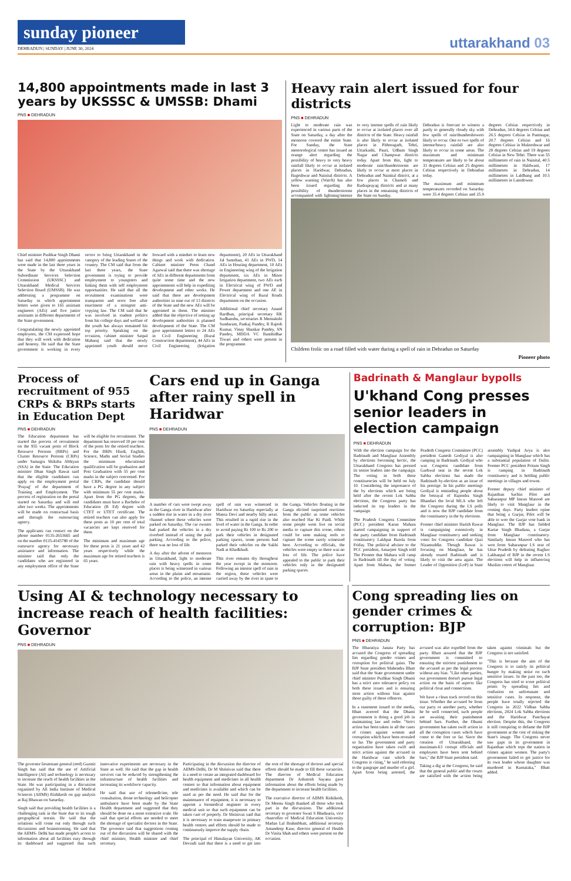sunday pioneer
DEHRADUN | SUNDAY | JUNE 30, 2024
uttarakhand 03
14,800 appointments made in last 3 years by UKSSSC & UMSSB: Dhami
PNS ■ DEHRADUN
Chief minister Pushkar Singh Dhami has said that 14,800 appointments were made in the last three years in the State by the Uttarakhand Subordinate Services Selection Commission (UKSSSC) and Uttarakhand Medical Services Selection Board (UMSSB). He was addressing a programme on Saturday in which appointment letters were given to 165 assistant engineers (AEs) and five junior assistants in different departments of the State government.
Congratulating the newly appointed employees, the CM expressed hope that they will work with dedication and honesty. He said that the State government is working in every sector to bring Uttarakhand in the category of the leading States of the country. The CM said that from the last three years, the State government is trying to provide employment to youngsters and linking them with self employment opportunities. He said that all the recruitment examinations were transparent and error free after enactment of a stringent anti-copying law. The CM said that he was involved in student politics from his college days and welfare of the youth has always remained his top priority. Speaking on the occasion, cabinet minister Satpal Maharaj said that the newly appointed youth should move forward with a mindset to learn new things and work with dedication. Cabinet minister Prem Chand Agarwal said that there was shortage of AEs in different departments from quite some time and the new appointments will help in expediting development and other works. He said that there are development authorities in nine out of 13 districts of the State and the new AEs will be appointed in them. The minister added that the objective of setting up development authorities is planned development of the State. The CM gave appointment letters to 24 AEs in Civil Engineering (Rural Construction department), 44 AEs in Civil Engineering (Irrigation department), 20 AEs in Uttarakhand Jal Sansthan, 41 AEs in PWD, 14 AEs in Housing department, 10 AEs in Engineering wing of the Irrigation department, six AEs in Minor Irrigation department, two AEs each in Electrical wing of PWD and Power department and one AE in Electrical wing of Rural Roads department on the occasion.
Additional chief secretary Anand Bardhan, principal secretary RK Sudhanshu, secretaries R Meenakshi Sundaram, Pankaj Pandey, R Rajesh Kumar, Vinay Shankar Pandey, SN Pandey, MDDA VC Banshidhar Tiwari and others were present in the programme.
Heavy rain alert issued for four districts
PNS ■ DEHRADUN
Light to moderate rain was experienced in various parts of the State on Saturday, a day after the monsoon covered the entire State. For Sunday, the State meteorological centre has issued an orange alert regarding the possibility of heavy to very heavy rainfall likely to occur at isolated places in Haridwar, Dehradun, Bageshwar and Nainital districts. A yellow warning (Watch) has also been issued regarding the possibility of thunderstorms accompanied with lightning/intense to very intense spells of rain likely to occur at isolated places over all districts of the State. Heavy rainfall is also likely to occur at isolated places in Pithoragarh, Tehri, Uttarkashi, Pauri, Udham Singh Nagar and Champwat districts today. Apart from this, light to moderate rain/thunderstorms are likely to occur at most places in Dehradun and Nainital district, at a few places in Chamoli and Rudraprayag districts and at many places in the remaining districts of the State on Sunday.
Dehradun is forecast to witness a partly to generally cloudy sky with few spells of rain/thundershowers likely to occur. One or two spells of intense/heavy rainfall are also likely to occur in some areas. The maximum and minimum temperatures are likely to be about 33 degrees Celsius and 25 degrees Celsius respectively in Dehradun today.
The maximum and minimum temperatures recorded on Saturday were 35.4 degrees Celsius and 25.9 degrees Celsius respectively in Dehradun, 34.6 degrees Celsius and 26.5 degrees Celsius in Pantnagar, 20.7 degrees Celsius and 16 degrees Celsius in Mukteshwar and 28 degrees Celsius and 19 degrees Celsius in New Tehri. There was 55 millimetres of rain in Nainital, 40.5 millimetres in Haldwani, 17 millimetres in Dehradun, 14 millimetres in Laldhang and 10.5 millimetres in Lansdowne.
Children frolic on a road filled with water during a spell of rain in Dehradun on Saturday
Pioneer photo
Process of recruitment of 955 CRPs & BRPs starts in Education Dept
PNS ■ DEHRADUN
The Education department has started the process of recruitment on the 955 vacant posts of Block Resource Persons (BRPs) and Cluster Resource Persons (CRPs) under Samagra Shiksha Abhiyan (SSA) in the State. The Education minister Dhan Singh Rawat said that the eligible candidates can apply on the employment portal 'Prayag' of the department of Training and Employment. The process of registration on the portal started on Saturday and will end after two weeks. The appointments will be made on contractual basis and through the outsourcing agency.
The applicants can contact on the phone number 0135-2653665 and on the number 0135-4145780 of the outsource agency for necessary assistance and information. The minister said that only the candidates who are registered in any employment office of the State will be eligible for recruitment. The department has reserved 10 per cent of the posts for the retired teachers. For the BRPs Hindi, English, Science, Maths and Social Studies the minimum educational qualification will be graduation and Post Graduation with 55 per cent marks in the subject concerned. For the CRPs, the candidate should have a PG degree in any subject with minimum 55 per cent marks. Apart from the PG degrees, the candidates must have a Bachelor of Education (B Ed) degree with CTET or UTET certificate. The retired teachers can also apply for these posts as 10 per cent of total vacancies are kept reserved for them.
The minimum and maximum age for these posts is 21 years and 42 years respectively while the maximum age for retired teachers is 65 years.
Cars end up in Ganga after rainy spell in Haridwar
PNS ■ DEHRADUN
A number of cars were swept away in the Ganga river in Haridwar after a sudden rise in water in a dry river channel where these vehicles were parked on Saturday. The car owners had parked the vehicles in a dry riverbed instead of using the paid parking. According to the police, there was no loss of life.
A day after the advent of monsoon in Uttarakhand, light to moderate rain with heavy spells in some places is being witnessed in various areas in the plains and mountains. According to the police, an intense spell of rain was witnessed in Haridwar on Saturday especially at Mansa Devi and nearby hilly areas. This resulted in a rapid rise in the level of water in the Ganga. In order to avoid paying Rs 100 to Rs 200 to park their vehicles in designated parking spaces, some persons had parked their vehicles on the Sukhi Nadi at Khadkhadi.
This river remains dry throughout the year except in the monsoon. Following an intense spell of rain in the region, these vehicles were carried away by the river in spate to the Ganga. Vehicles floating in the Ganga elicited surprised reactions from the public as some vehicles also reached Har Ki Paidi. While some people went live on social media to capture this scene, others could be seen making reels to capture the scene rarely witnessed here. According to officials, the vehicles were empty so there was no loss of life. The police have appealed to the public to park their vehicles only in the designated parking spaces.
Badrinath & Manglaur bypolls
U'khand Cong presses senior leaders in election campaign
PNS ■ DEHRADUN
With the election campaign for the Badrinath and Manglaur Assembly by elections becoming hectic, the Uttarakhand Congress has pressed its senior leaders into the campaign. The voting in both these constituencies will be held on July 10. Considering the importance of the by elections which are being held after the recent Lok Sabha elections, the Congress party has inducted its top leaders in the campaign.
The Pradesh Congress Committee (PCC) president Karan Mahara started campaigning in support of the party candidate from Badrinath constituency Lakhpat Butola from Friday. The political advisor to the PCC president, Amarjeet Singh told The Pioneer that Mahara will camp in Badrinath till the day of voting. Apart from Mahara, the former Pradesh Congress Committee (PCC) president Ganesh Godiyal is also camping in Badrinath. Godiyal who was Congress candidate from Garhwal seat in the recent Lok Sabha elections has made the Badrinath by-election as an issue of his prestige. In his public meetings Godiyal is reminding people about the betrayal of Rajendra Singh Bhandari the local MLA who left the Congress during the LS polls and is now the BJP candidate from the constituency in the by elections.
Former chief minister Harish Rawat is campaigning extensively in Manglaur constituency and seeking votes for Congress candidate Qazi Nizamuddin. Though Rawat is focusing on Manglaur, he has already toured Badrinath and is likely to visit the area again. The Leader of Opposition (LoP) in State assembly Yashpal Arya is also campaigning in Manglaur which has a substantial population of Dalits. Former PCC president Pritam Singh is camping in Badrinath constituency and is holding public meetings in villages and towns.
Former deputy chief minister of Rajasthan Sachin Pilot and Saharanpur MP Imran Masood are likely to visit Manglaur in the coming days. Party leaders opine that being a Gurjar, Pilot will be able to woo the Gurjar vote bank in Manglaur. The BJP has fielded Kartar Singh Bhadana, a Gurjar from Manglaur constituency. Similarly Imran Masood who has won from Saharanpur LS seat of Uttar Pradesh by defeating Raghav Lakhanpal of BJP in the recent LS elections will help in influencing Muslim voters of Manglaur.
Using AI & technology necessary to increase reach of health facilities: Governor
PNS ■ DEHRADUN
The governor lieutenant general (retd) Gurmit Singh has said that the use of Artificial Intelligence (AI) and technology is necessary to increase the reach of health facilities in the State. He was participating in a discussion organised by All India Institute of Medical Sciences (AIIMS) Rishikesh on gap analysis at Raj Bhawan on Saturday.
Singh said that providing health facilities is a challenging task in the State due to its tough geographical terrain. He said that the solutions will come out only through such discussions and brainstorming. He said that the AIIMS- Delhi has made people's access to information about all facilities easy through its dashboard and suggested that such innovative experiments are necessary in the State as well. He said that the gap in health services can be reduced by strengthening the infrastructure of health facilities and increasing its workforce capacity.
He said that use of telemedicine, tele consultation, drone technology and helicopter ambulance have been made by the State Health department and suggested that they should be done on a more extensive scale. He said that special efforts are needed to meet the shortage of specialist doctors in the State. The governor said that suggestions coming out of the discussion will be shared with the chief minister, Health minister and chief secretary.
Participating in the discussion the director of AIIMS-Delhi, Dr M Shrinivas said that there is a need to create an integrated dashboard for health equipment and medicines in all health centres so that information about equipment and medicines is available and which can be used as per the need. He said that for the maintenance of equipment, it is necessary to appoint a biomedical engineer in every medical unit so that such equipment can be taken care of properly. Dr Shrinivas said that it is necessary to train manpower in primary health centres and efforts should be made to continuously improve the supply chain.
The principal of Himalayan University, AK Devradi said that there is a need to get into the root of the shortage of doctors and special efforts should be made to fill these vacancies. The director of Medical Education department Dr Ashutosh Sayana gave information about the efforts being made by the department to increase health facilities.
The executive director of AIIMS Rishikesh, Dr Meenu Singh thanked all those who took part in the discussions. The additional secretary to governor Swati S Bhadauria, vice chancellor of Medical Education University Madan Lal Brahmbhatt, additional secretary Amandeep Kaur, director general of Health Dr Vinita Shah and others were present on the occasion.
Cong spreading lies on gender crimes & corruption: BJP
PNS ■ DEHRADUN
The Bharatiya Janata Party has accused the Congress of spreading lies regarding gender crimes and corruption for political gains. The BJP State president Mahendra Bhatt said that the State government under chief minister Pushkar Singh Dhami has a strict zero tolerance policy on both these issues and is ensuring stern action without bias against those guilty of these offences.
In a statement issued to the media, Bhatt averred that the Dhami government is doing a good job in maintaining law and order. "Strict action has been taken in all the cases of crimes against women and corruption which have been revealed so far. The government and party organisation have taken swift and strict action against the accused in the Haridwar case which the Congress is citing," he said referring to the gangrape and murder of a girl. Apart from being arrested, the accused was also expelled from the party. Bhatt assured that the BJP government is committed to ensuring the strictest punishment to the accused as per the legal process without any bias. "Like other parties, our government doesn't pursue legal action on the basis of aspects like political clout and connections.
We have a clean track record on this issue. Whether the accused be from our party or another party, whether he be well connected, such people are awaiting their punishment behind bars. Further, the Dhami government has taken swift action in all the corruption cases which have come to the fore so far. Since the creation of Uttarakhand, the maximum-63 corrupt officials and employees have been sent behind bars," the BJP State president said.
Taking a dig at the Congress, he said that the general public and the courts are satisfied with the action being taken against criminals but the Congress is not satisfied.
"This is because the aim of the Congress is to satisfy its political hunger by making noise on such sensitive issues. In the past too, the Congress has tried to score political points by spreading lies and confusion on unfortunate and sensitive cases. In response, the people have totally rejected the Congress in 2022 Vidhan Sabha elections, 2024 Lok Sabha elections and the Haridwar Panchayat election. Despite this, the Congress is still conspiring to defame the BJP government at the cost of risking the State's image. The Congress never saw gaps in its government in Rajasthan which tops the nation in crimes against women. The party's government failed to get justice for its own leader whose daughter was murdered in Karnataka," Bhatt added.